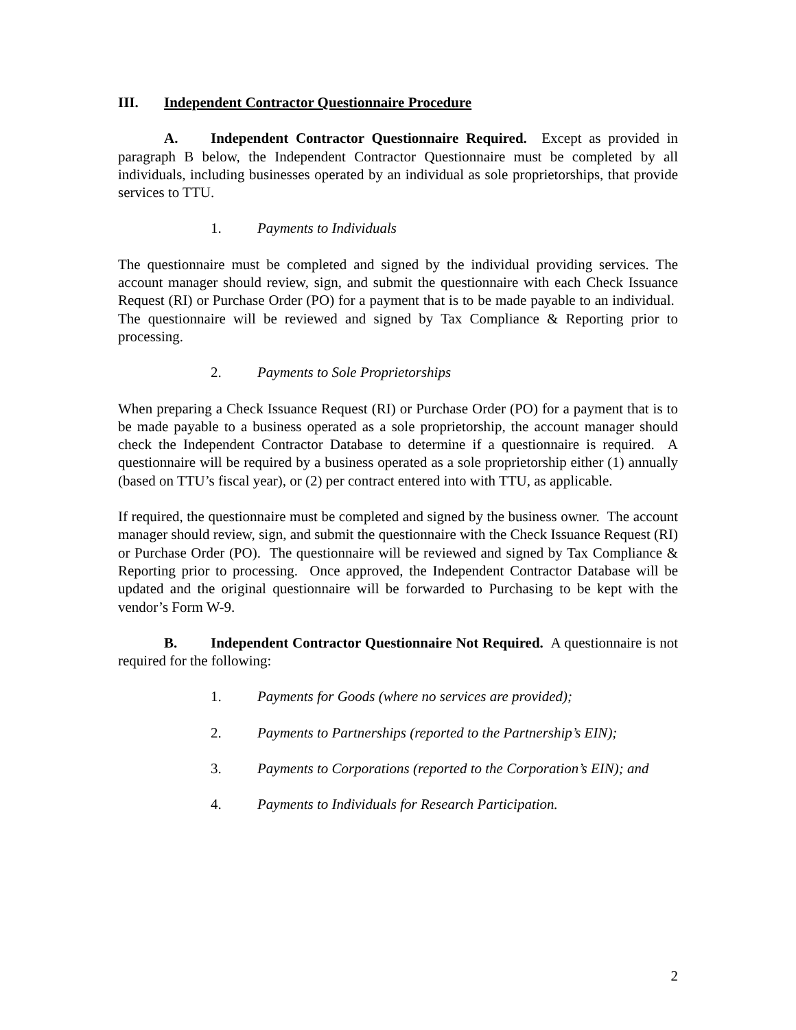III. Independent Contractor Questionnaire Procedure
A. Independent Contractor Questionnaire Required. Except as provided in paragraph B below, the Independent Contractor Questionnaire must be completed by all individuals, including businesses operated by an individual as sole proprietorships, that provide services to TTU.
1. Payments to Individuals
The questionnaire must be completed and signed by the individual providing services. The account manager should review, sign, and submit the questionnaire with each Check Issuance Request (RI) or Purchase Order (PO) for a payment that is to be made payable to an individual. The questionnaire will be reviewed and signed by Tax Compliance & Reporting prior to processing.
2. Payments to Sole Proprietorships
When preparing a Check Issuance Request (RI) or Purchase Order (PO) for a payment that is to be made payable to a business operated as a sole proprietorship, the account manager should check the Independent Contractor Database to determine if a questionnaire is required. A questionnaire will be required by a business operated as a sole proprietorship either (1) annually (based on TTU’s fiscal year), or (2) per contract entered into with TTU, as applicable.
If required, the questionnaire must be completed and signed by the business owner. The account manager should review, sign, and submit the questionnaire with the Check Issuance Request (RI) or Purchase Order (PO). The questionnaire will be reviewed and signed by Tax Compliance & Reporting prior to processing. Once approved, the Independent Contractor Database will be updated and the original questionnaire will be forwarded to Purchasing to be kept with the vendor’s Form W-9.
B. Independent Contractor Questionnaire Not Required. A questionnaire is not required for the following:
1. Payments for Goods (where no services are provided);
2. Payments to Partnerships (reported to the Partnership’s EIN);
3. Payments to Corporations (reported to the Corporation’s EIN); and
4. Payments to Individuals for Research Participation.
2